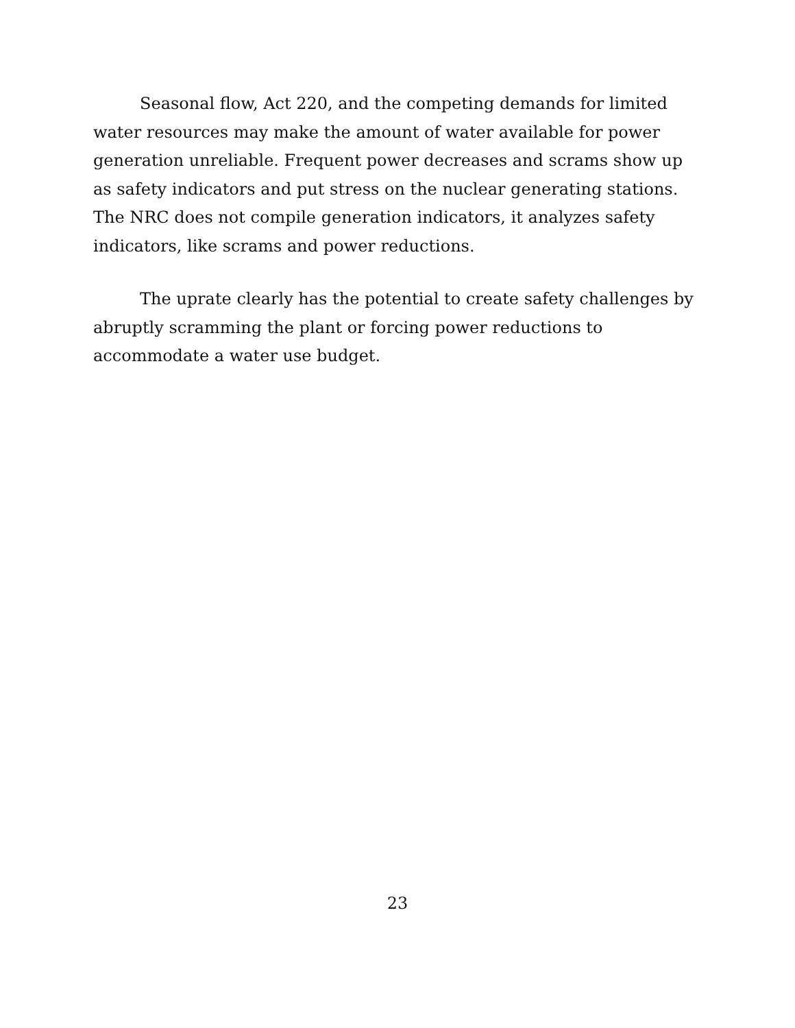Seasonal flow, Act 220, and the competing demands for limited water resources may make the amount of water available for power generation unreliable. Frequent power decreases and scrams show up as safety indicators and put stress on the nuclear generating stations. The NRC does not compile generation indicators, it analyzes safety indicators, like scrams and power reductions.
The uprate clearly has the potential to create safety challenges by abruptly scramming the plant or forcing power reductions to accommodate a water use budget.
23